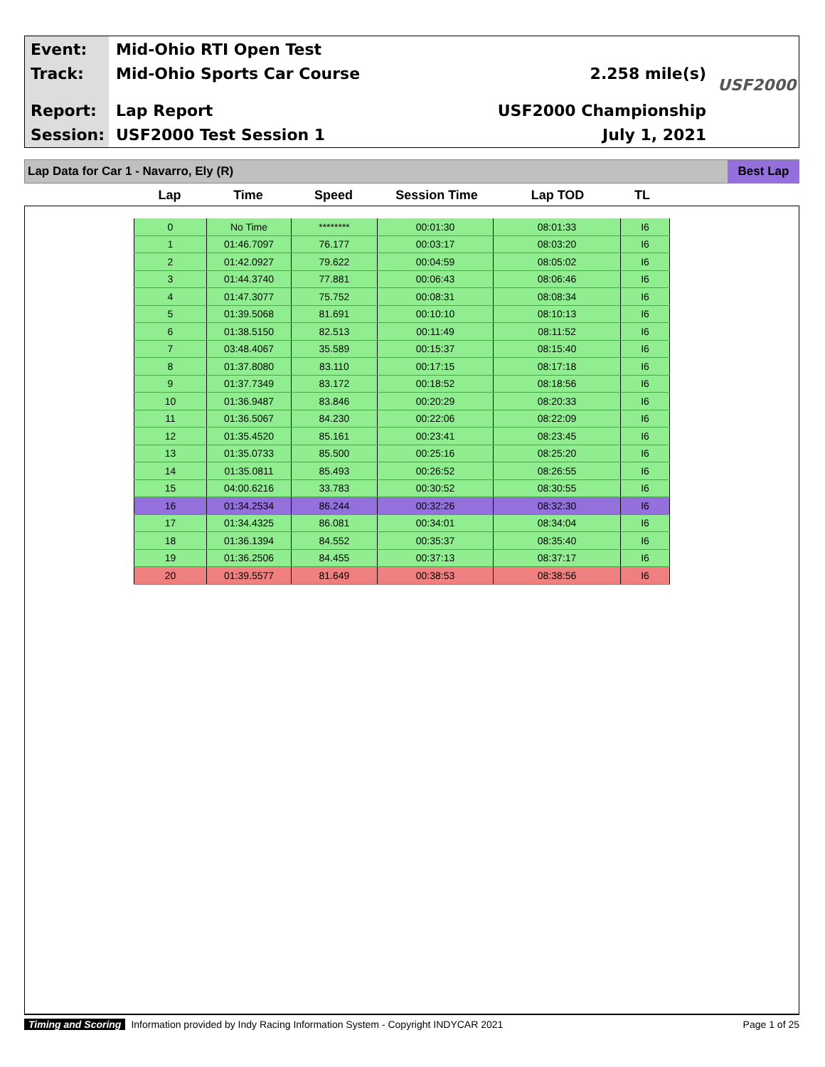Event: Mid-Ohio RTI Open Test
Track: Mid-Ohio Sports Car Course 2.258 mile(s)
Report: Lap Report USF2000 Championship
Session: USF2000 Test Session 1 July 1, 2021
USF2000
Lap Data for Car 1 - Navarro, Ely (R) Best Lap
| Lap | Time | Speed | Session Time | Lap TOD | TL |
| --- | --- | --- | --- | --- | --- |
| 0 | No Time | ******** | 00:01:30 | 08:01:33 | I6 |
| 1 | 01:46.7097 | 76.177 | 00:03:17 | 08:03:20 | I6 |
| 2 | 01:42.0927 | 79.622 | 00:04:59 | 08:05:02 | I6 |
| 3 | 01:44.3740 | 77.881 | 00:06:43 | 08:06:46 | I6 |
| 4 | 01:47.3077 | 75.752 | 00:08:31 | 08:08:34 | I6 |
| 5 | 01:39.5068 | 81.691 | 00:10:10 | 08:10:13 | I6 |
| 6 | 01:38.5150 | 82.513 | 00:11:49 | 08:11:52 | I6 |
| 7 | 03:48.4067 | 35.589 | 00:15:37 | 08:15:40 | I6 |
| 8 | 01:37.8080 | 83.110 | 00:17:15 | 08:17:18 | I6 |
| 9 | 01:37.7349 | 83.172 | 00:18:52 | 08:18:56 | I6 |
| 10 | 01:36.9487 | 83.846 | 00:20:29 | 08:20:33 | I6 |
| 11 | 01:36.5067 | 84.230 | 00:22:06 | 08:22:09 | I6 |
| 12 | 01:35.4520 | 85.161 | 00:23:41 | 08:23:45 | I6 |
| 13 | 01:35.0733 | 85.500 | 00:25:16 | 08:25:20 | I6 |
| 14 | 01:35.0811 | 85.493 | 00:26:52 | 08:26:55 | I6 |
| 15 | 04:00.6216 | 33.783 | 00:30:52 | 08:30:55 | I6 |
| 16 | 01:34.2534 | 86.244 | 00:32:26 | 08:32:30 | I6 |
| 17 | 01:34.4325 | 86.081 | 00:34:01 | 08:34:04 | I6 |
| 18 | 01:36.1394 | 84.552 | 00:35:37 | 08:35:40 | I6 |
| 19 | 01:36.2506 | 84.455 | 00:37:13 | 08:37:17 | I6 |
| 20 | 01:39.5577 | 81.649 | 00:38:53 | 08:38:56 | I6 |
Timing and Scoring Information provided by Indy Racing Information System - Copyright INDYCAR 2021 Page 1 of 25